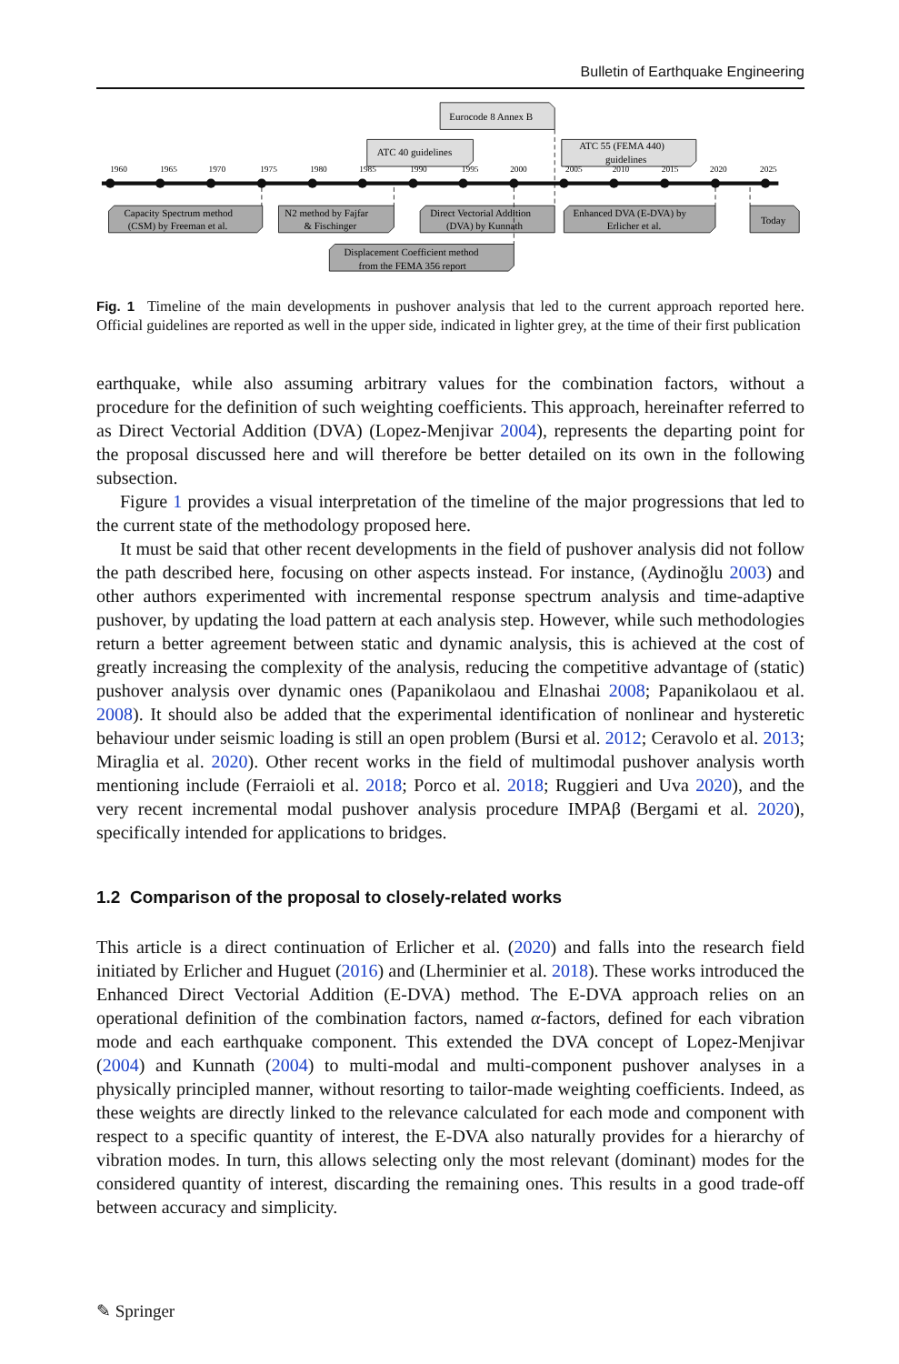Bulletin of Earthquake Engineering
1960
1965
1970
1975
1980
1985
1990
1995
2000
2005
2010
2015
2020
2025
Eurocode 8 Annex B
ATC 40 guidelines
ATC 55 (FEMA 440)
guidelines
Capacity Spectrum method
(CSM) by Freeman et al.
N2 method by Fajfar
& Fischinger
Direct Vectorial Addition
(DVA) by Kunnath
Enhanced DVA (E-DVA) by
Erlicher et al.
Today
Displacement Coefficient method
from the FEMA 356 report
Fig. 1 Timeline of the main developments in pushover analysis that led to the current approach reported here. Official guidelines are reported as well in the upper side, indicated in lighter grey, at the time of their first publication
earthquake, while also assuming arbitrary values for the combination factors, without a procedure for the definition of such weighting coefficients. This approach, hereinafter referred to as Direct Vectorial Addition (DVA) (Lopez-Menjivar 2004), represents the departing point for the proposal discussed here and will therefore be better detailed on its own in the following subsection.
Figure 1 provides a visual interpretation of the timeline of the major progressions that led to the current state of the methodology proposed here.
It must be said that other recent developments in the field of pushover analysis did not follow the path described here, focusing on other aspects instead. For instance, (Aydinoğlu 2003) and other authors experimented with incremental response spectrum analysis and time-adaptive pushover, by updating the load pattern at each analysis step. However, while such methodologies return a better agreement between static and dynamic analysis, this is achieved at the cost of greatly increasing the complexity of the analysis, reducing the competitive advantage of (static) pushover analysis over dynamic ones (Papanikolaou and Elnashai 2008; Papanikolaou et al. 2008). It should also be added that the experimental identification of nonlinear and hysteretic behaviour under seismic loading is still an open problem (Bursi et al. 2012; Ceravolo et al. 2013; Miraglia et al. 2020). Other recent works in the field of multimodal pushover analysis worth mentioning include (Ferraioli et al. 2018; Porco et al. 2018; Ruggieri and Uva 2020), and the very recent incremental modal pushover analysis procedure IMPAβ (Bergami et al. 2020), specifically intended for applications to bridges.
1.2 Comparison of the proposal to closely-related works
This article is a direct continuation of Erlicher et al. (2020) and falls into the research field initiated by Erlicher and Huguet (2016) and (Lherminier et al. 2018). These works introduced the Enhanced Direct Vectorial Addition (E-DVA) method. The E-DVA approach relies on an operational definition of the combination factors, named α-factors, defined for each vibration mode and each earthquake component. This extended the DVA concept of Lopez-Menjivar (2004) and Kunnath (2004) to multi-modal and multi-component pushover analyses in a physically principled manner, without resorting to tailor-made weighting coefficients. Indeed, as these weights are directly linked to the relevance calculated for each mode and component with respect to a specific quantity of interest, the E-DVA also naturally provides for a hierarchy of vibration modes. In turn, this allows selecting only the most relevant (dominant) modes for the considered quantity of interest, discarding the remaining ones. This results in a good trade-off between accuracy and simplicity.
✎ Springer